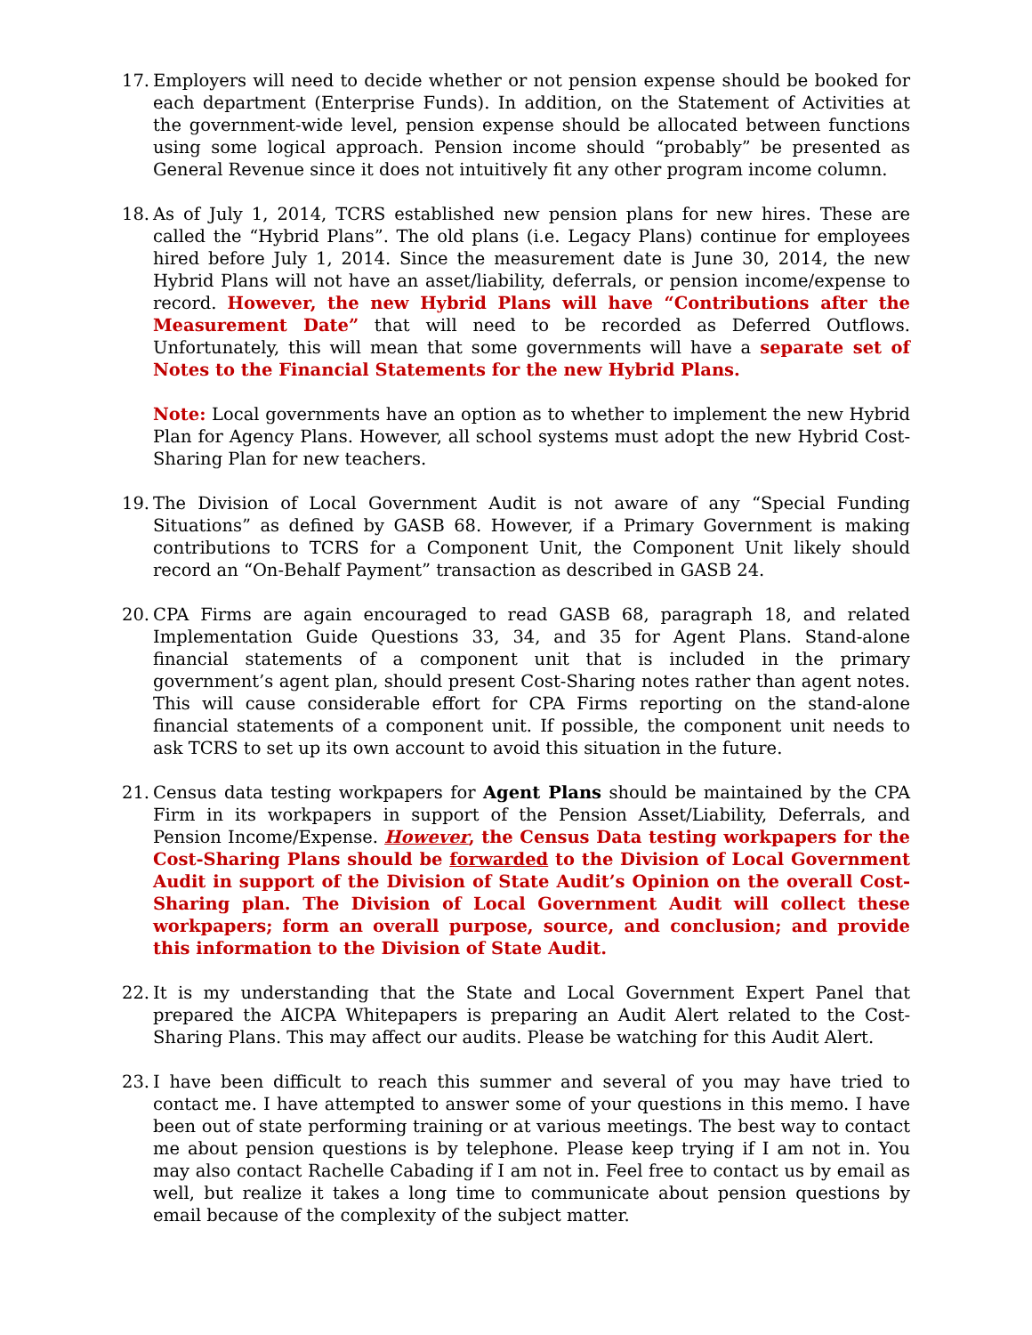17.
Employers will need to decide whether or not pension expense should be booked for each department (Enterprise Funds). In addition, on the Statement of Activities at the government-wide level, pension expense should be allocated between functions using some logical approach. Pension income should “probably” be presented as General Revenue since it does not intuitively fit any other program income column.
18.
As of July 1, 2014, TCRS established new pension plans for new hires. These are called the “Hybrid Plans”. The old plans (i.e. Legacy Plans) continue for employees hired before July 1, 2014. Since the measurement date is June 30, 2014, the new Hybrid Plans will not have an asset/liability, deferrals, or pension income/expense to record. However, the new Hybrid Plans will have “Contributions after the Measurement Date” that will need to be recorded as Deferred Outflows. Unfortunately, this will mean that some governments will have a separate set of Notes to the Financial Statements for the new Hybrid Plans.
Note: Local governments have an option as to whether to implement the new Hybrid Plan for Agency Plans. However, all school systems must adopt the new Hybrid Cost-Sharing Plan for new teachers.
19.
The Division of Local Government Audit is not aware of any “Special Funding Situations” as defined by GASB 68. However, if a Primary Government is making contributions to TCRS for a Component Unit, the Component Unit likely should record an “On-Behalf Payment” transaction as described in GASB 24.
20.
CPA Firms are again encouraged to read GASB 68, paragraph 18, and related Implementation Guide Questions 33, 34, and 35 for Agent Plans. Stand-alone financial statements of a component unit that is included in the primary government’s agent plan, should present Cost-Sharing notes rather than agent notes. This will cause considerable effort for CPA Firms reporting on the stand-alone financial statements of a component unit. If possible, the component unit needs to ask TCRS to set up its own account to avoid this situation in the future.
21.
Census data testing workpapers for Agent Plans should be maintained by the CPA Firm in its workpapers in support of the Pension Asset/Liability, Deferrals, and Pension Income/Expense. However, the Census Data testing workpapers for the Cost-Sharing Plans should be forwarded to the Division of Local Government Audit in support of the Division of State Audit’s Opinion on the overall Cost-Sharing plan. The Division of Local Government Audit will collect these workpapers; form an overall purpose, source, and conclusion; and provide this information to the Division of State Audit.
22.
It is my understanding that the State and Local Government Expert Panel that prepared the AICPA Whitepapers is preparing an Audit Alert related to the Cost-Sharing Plans. This may affect our audits. Please be watching for this Audit Alert.
23.
I have been difficult to reach this summer and several of you may have tried to contact me. I have attempted to answer some of your questions in this memo. I have been out of state performing training or at various meetings. The best way to contact me about pension questions is by telephone. Please keep trying if I am not in. You may also contact Rachelle Cabading if I am not in. Feel free to contact us by email as well, but realize it takes a long time to communicate about pension questions by email because of the complexity of the subject matter.